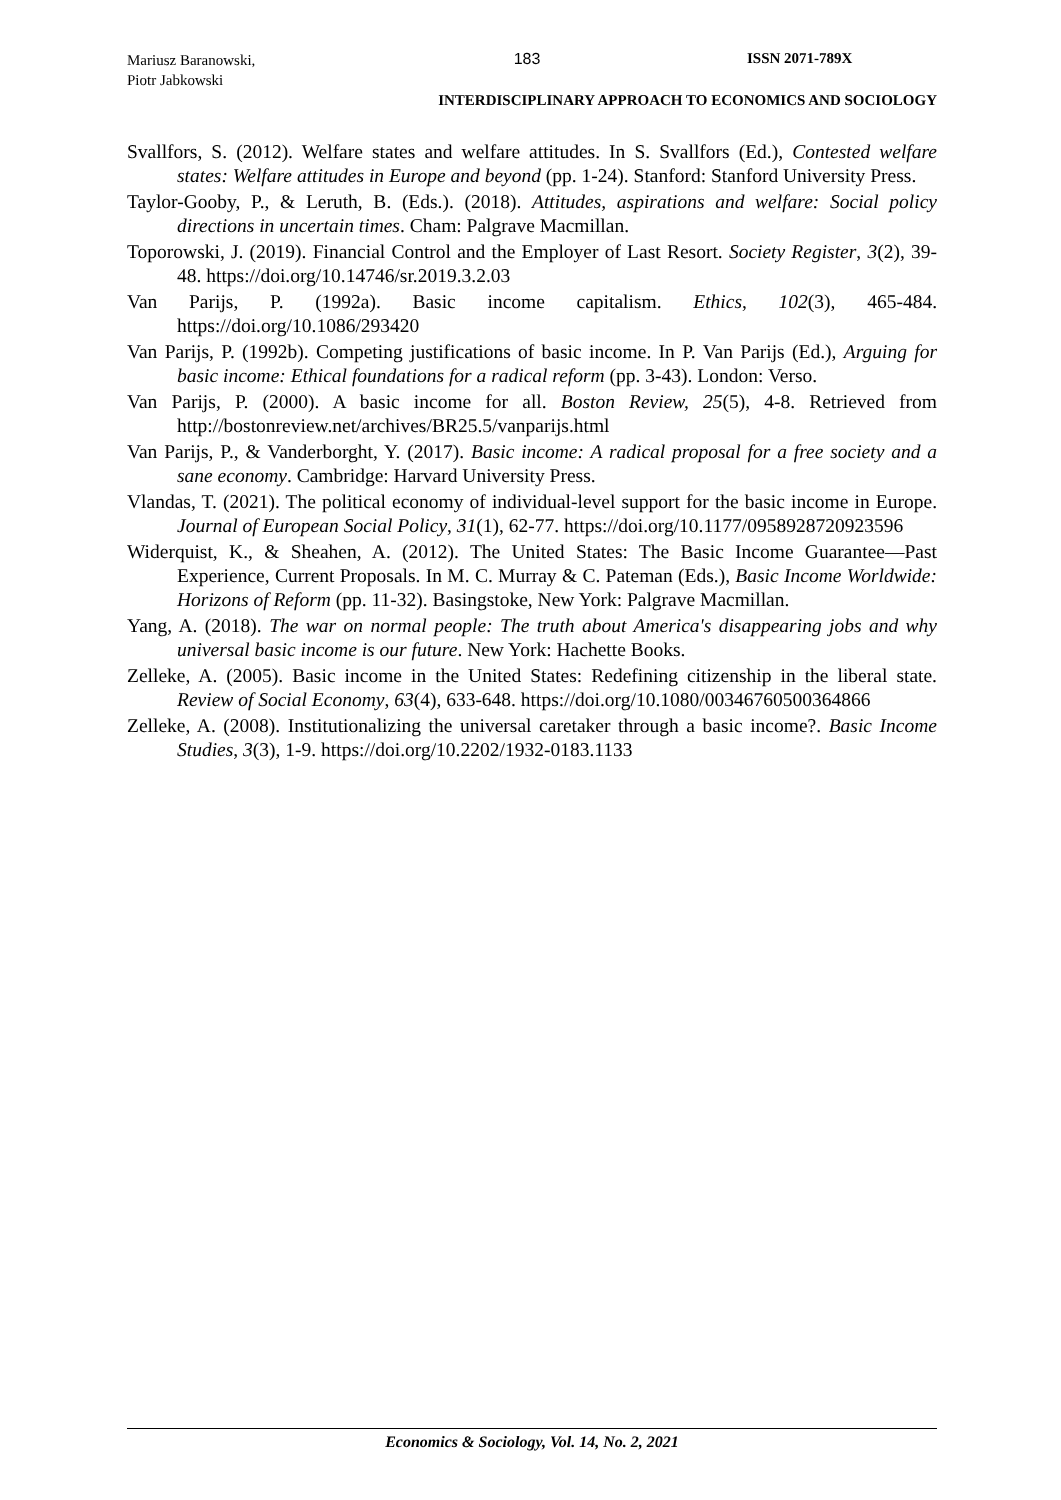Mariusz Baranowski,
Piotr Jabkowski
183 ISSN 2071-789X
INTERDISCIPLINARY APPROACH TO ECONOMICS AND SOCIOLOGY
Svallfors, S. (2012). Welfare states and welfare attitudes. In S. Svallfors (Ed.), Contested welfare states: Welfare attitudes in Europe and beyond (pp. 1-24). Stanford: Stanford University Press.
Taylor-Gooby, P., & Leruth, B. (Eds.). (2018). Attitudes, aspirations and welfare: Social policy directions in uncertain times. Cham: Palgrave Macmillan.
Toporowski, J. (2019). Financial Control and the Employer of Last Resort. Society Register, 3(2), 39-48. https://doi.org/10.14746/sr.2019.3.2.03
Van Parijs, P. (1992a). Basic income capitalism. Ethics, 102(3), 465-484. https://doi.org/10.1086/293420
Van Parijs, P. (1992b). Competing justifications of basic income. In P. Van Parijs (Ed.), Arguing for basic income: Ethical foundations for a radical reform (pp. 3-43). London: Verso.
Van Parijs, P. (2000). A basic income for all. Boston Review, 25(5), 4-8. Retrieved from http://bostonreview.net/archives/BR25.5/vanparijs.html
Van Parijs, P., & Vanderborght, Y. (2017). Basic income: A radical proposal for a free society and a sane economy. Cambridge: Harvard University Press.
Vlandas, T. (2021). The political economy of individual-level support for the basic income in Europe. Journal of European Social Policy, 31(1), 62-77. https://doi.org/10.1177/0958928720923596
Widerquist, K., & Sheahen, A. (2012). The United States: The Basic Income Guarantee—Past Experience, Current Proposals. In M. C. Murray & C. Pateman (Eds.), Basic Income Worldwide: Horizons of Reform (pp. 11-32). Basingstoke, New York: Palgrave Macmillan.
Yang, A. (2018). The war on normal people: The truth about America's disappearing jobs and why universal basic income is our future. New York: Hachette Books.
Zelleke, A. (2005). Basic income in the United States: Redefining citizenship in the liberal state. Review of Social Economy, 63(4), 633-648. https://doi.org/10.1080/00346760500364866
Zelleke, A. (2008). Institutionalizing the universal caretaker through a basic income?. Basic Income Studies, 3(3), 1-9. https://doi.org/10.2202/1932-0183.1133
Economics & Sociology, Vol. 14, No. 2, 2021